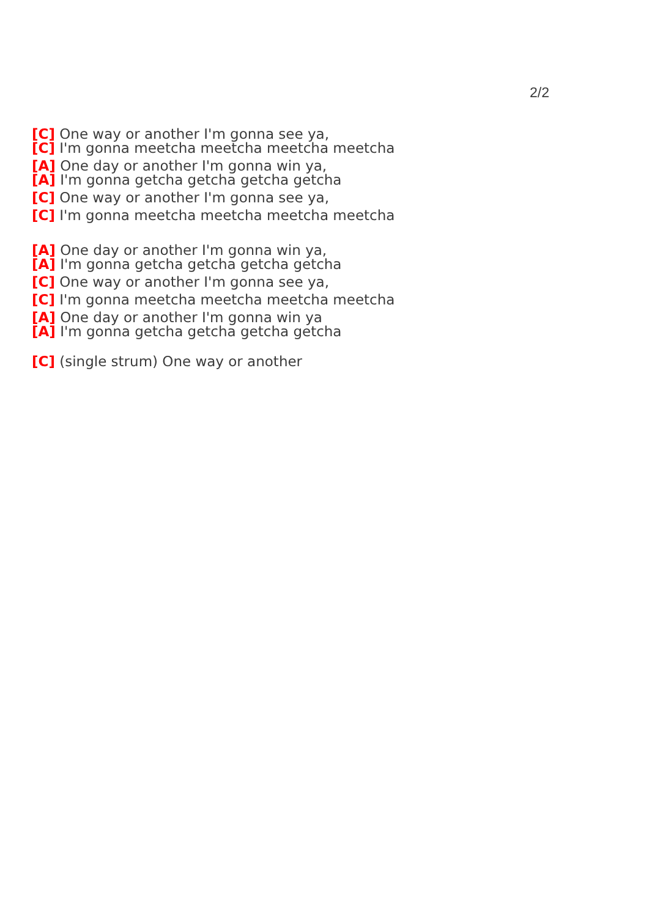2/2
[C] One way or another I'm gonna see ya,
[C] I'm gonna meetcha meetcha meetcha meetcha
[A] One day or another I'm gonna win ya,
[A] I'm gonna getcha getcha getcha getcha
[C] One way or another I'm gonna see ya,
[C] I'm gonna meetcha meetcha meetcha meetcha
[A] One day or another I'm gonna win ya,
[A] I'm gonna getcha getcha getcha getcha
[C] One way or another I'm gonna see ya,
[C] I'm gonna meetcha meetcha meetcha meetcha
[A] One day or another I'm gonna win ya
[A] I'm gonna getcha getcha getcha getcha
[C] (single strum) One way or another